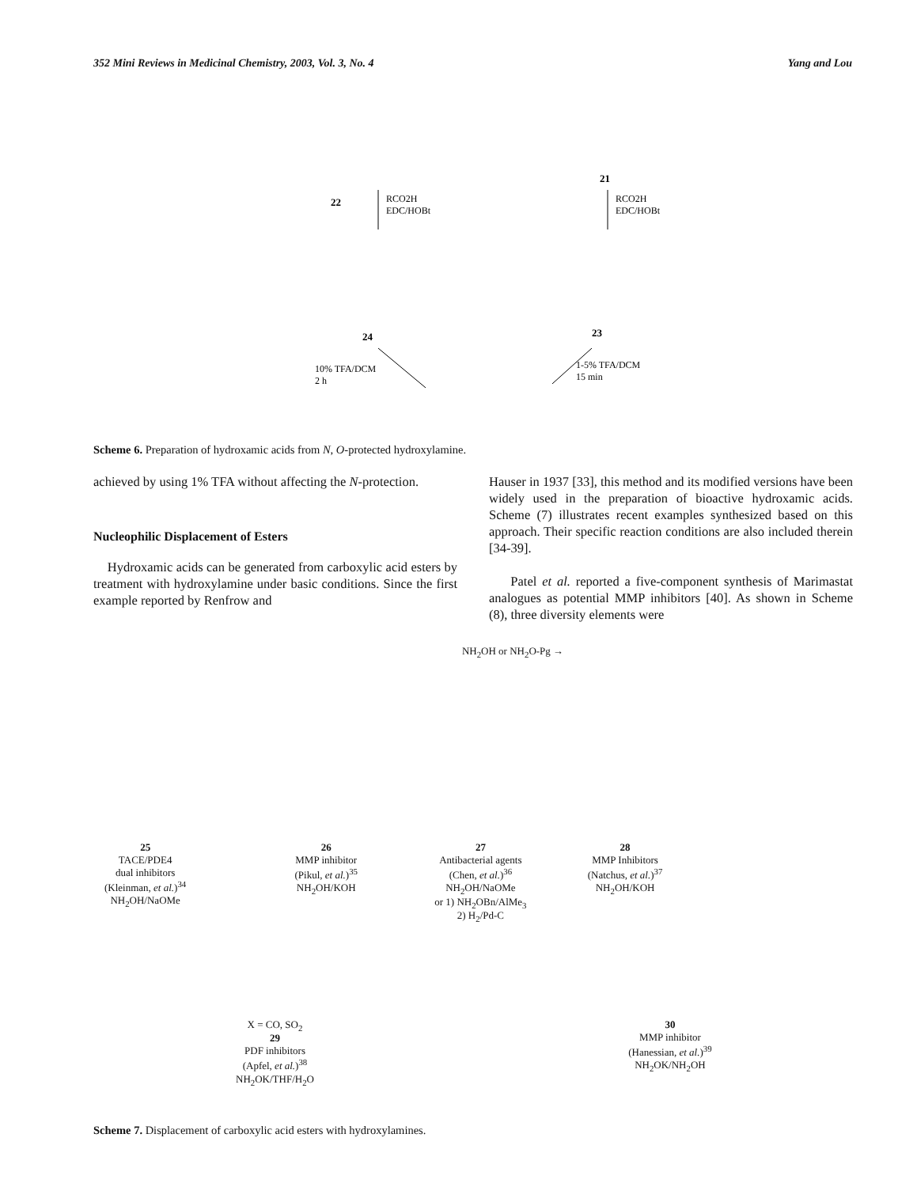352 Mini Reviews in Medicinal Chemistry, 2003, Vol. 3, No. 4 Yang and Lou
22
21
RCO2H
EDC/HOBt
RCO2H
EDC/HOBt
24
23
10% TFA/DCM
2 h
1-5% TFA/DCM
15 min
Scheme 6. Preparation of hydroxamic acids from N, O-protected hydroxylamine.
achieved by using 1% TFA without affecting the N-protection.
Nucleophilic Displacement of Esters
Hydroxamic acids can be generated from carboxylic acid esters by treatment with hydroxylamine under basic conditions. Since the first example reported by Renfrow and
Hauser in 1937 [33], this method and its modified versions have been widely used in the preparation of bioactive hydroxamic acids. Scheme (7) illustrates recent examples synthesized based on this approach. Their specific reaction conditions are also included therein [34-39].
Patel et al. reported a five-component synthesis of Marimastat analogues as potential MMP inhibitors [40]. As shown in Scheme (8), three diversity elements were
NH<sub>2</sub>OH or NH<sub>2</sub>O-Pg →
25
TACE/PDE4
dual inhibitors
(Kleinman, et al.)<sup>34</sup>
NH<sub>2</sub>OH/NaOMe 26
MMP inhibitor
(Pikul, et al.)<sup>35</sup>
NH<sub>2</sub>OH/KOH 27
Antibacterial agents
(Chen, et al.)<sup>36</sup>
NH<sub>2</sub>OH/NaOMe
or 1) NH<sub>2</sub>OBn/AlMe<sub>3</sub>
2) H<sub>2</sub>/Pd-C 28
MMP Inhibitors
(Natchus, et al.)<sup>37</sup>
NH<sub>2</sub>OH/KOH
X = CO, SO<sub>2</sub>
29
PDF inhibitors
(Apfel, et al.)<sup>38</sup>
NH<sub>2</sub>OK/THF/H<sub>2</sub>O 30
MMP inhibitor
(Hanessian, et al.)<sup>39</sup>
NH<sub>2</sub>OK/NH<sub>2</sub>OH
Scheme 7. Displacement of carboxylic acid esters with hydroxylamines.